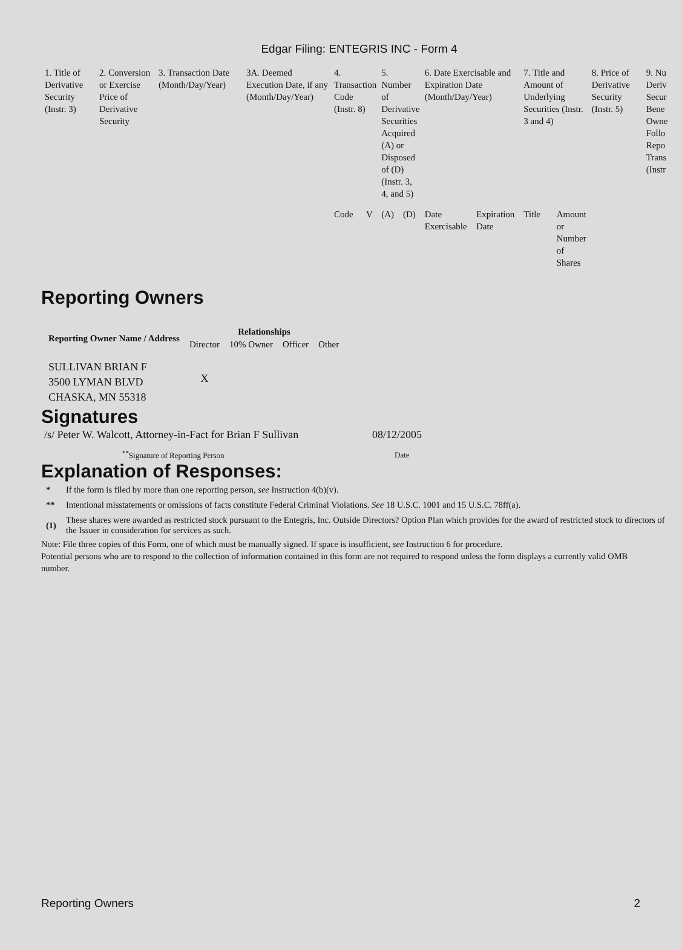Edgar Filing: ENTEGRIS INC - Form 4
| 1. Title of Derivative Security (Instr. 3) | 2. Conversion or Exercise Price of Derivative Security | 3. Transaction Date (Month/Day/Year) | 3A. Deemed Execution Date, if any (Month/Day/Year) | 4. Transaction Code (Instr. 8) | | 5. Number of Derivative Securities Acquired (A) or Disposed of (D) (Instr. 3, 4, and 5) | | 6. Date Exercisable and Expiration Date (Month/Day/Year) | | 7. Title and Amount of Underlying Securities (Instr. 3 and 4) | | 8. Price of Derivative Security (Instr. 5) | 9. Nu Deriv Secur Bene Owne Follo Repo Trans (Instr |
| | | | | Code | V | (A) | (D) | Date Exercisable | Expiration Date | Title | Amount or Number of Shares | | |
Reporting Owners
| Reporting Owner Name / Address | Relationships | | | |
| --- | --- | --- | --- | --- |
| | Director | 10% Owner | Officer | Other |
| SULLIVAN BRIAN F 3500 LYMAN BLVD CHASKA, MN 55318 | X | | | |
Signatures
| /s/ Peter W. Walcott, Attorney-in-Fact for Brian F Sullivan | 08/12/2005 |
| <sup>**</sup> Signature of Reporting Person | Date |
Explanation of Responses:
| * | If the form is filed by more than one reporting person, see Instruction 4(b)(v). |
| ** | Intentional misstatements or omissions of facts constitute Federal Criminal Violations. See 18 U.S.C. 1001 and 15 U.S.C. 78ff(a). |
| (1) | These shares were awarded as restricted stock pursuant to the Entegris, Inc. Outside Directors? Option Plan which provides for the award of restricted stock to directors of the Issuer in consideration for services as such. |
Note: File three copies of this Form, one of which must be manually signed. If space is insufficient, see Instruction 6 for procedure.
Potential persons who are to respond to the collection of information contained in this form are not required to respond unless the form displays a currently valid OMB number.
Reporting Owners 2